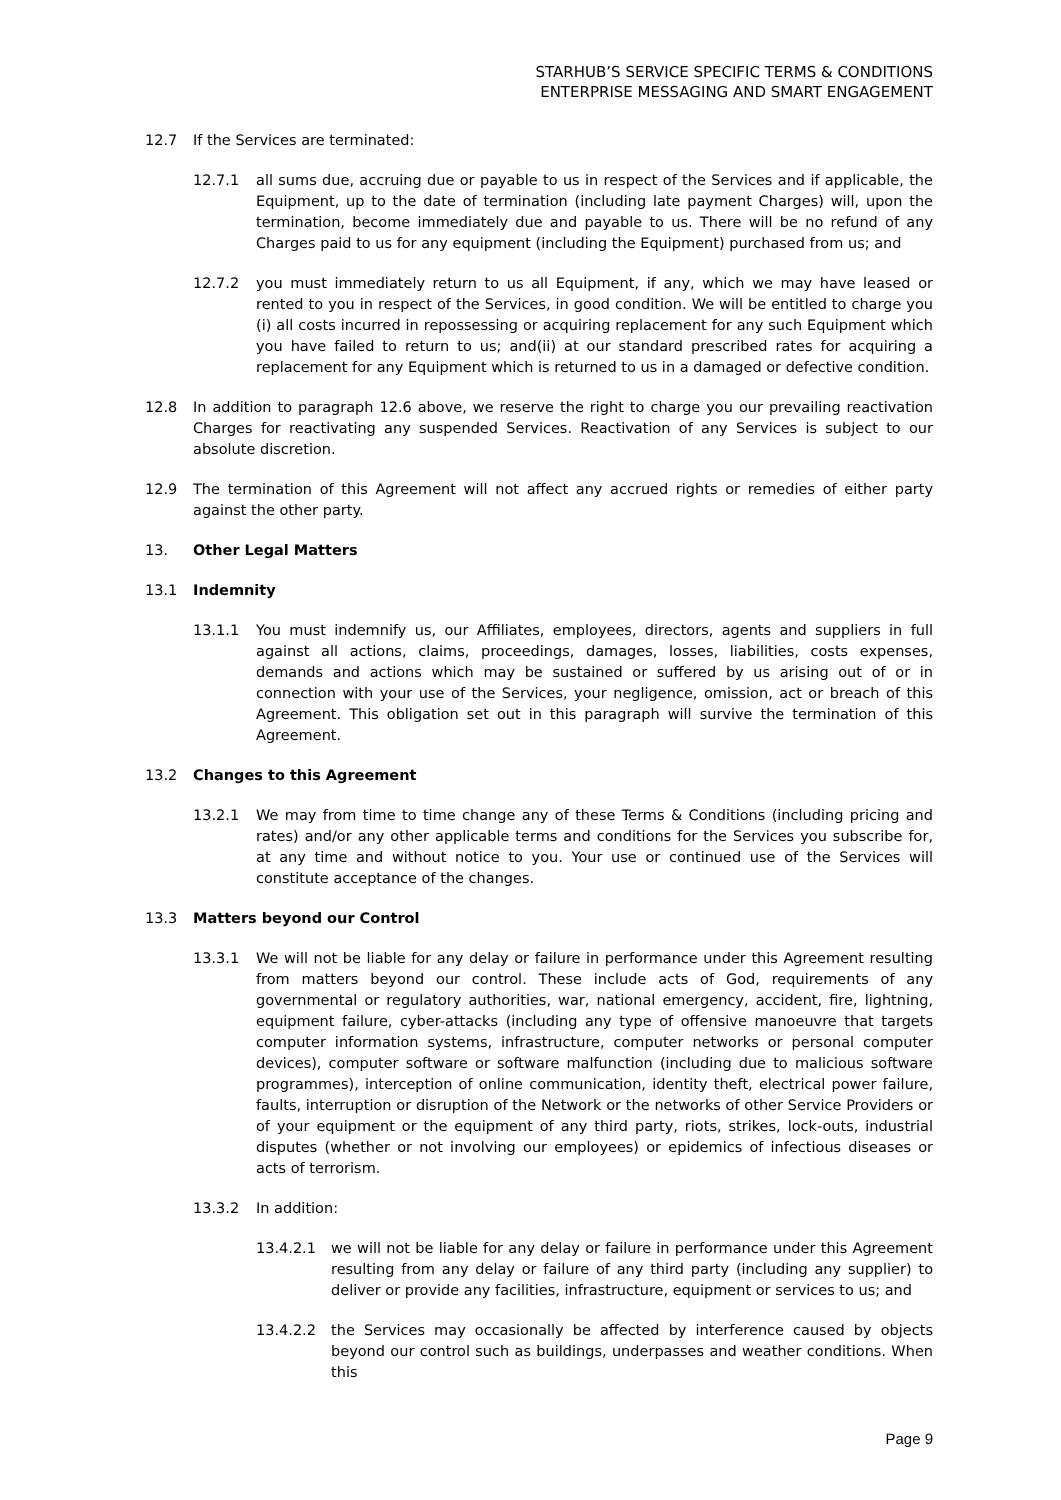STARHUB’S SERVICE SPECIFIC TERMS & CONDITIONS
ENTERPRISE MESSAGING AND SMART ENGAGEMENT
12.7 If the Services are terminated:
12.7.1 all sums due, accruing due or payable to us in respect of the Services and if applicable, the Equipment, up to the date of termination (including late payment Charges) will, upon the termination, become immediately due and payable to us. There will be no refund of any Charges paid to us for any equipment (including the Equipment) purchased from us; and
12.7.2 you must immediately return to us all Equipment, if any, which we may have leased or rented to you in respect of the Services, in good condition. We will be entitled to charge you (i) all costs incurred in repossessing or acquiring replacement for any such Equipment which you have failed to return to us; and(ii) at our standard prescribed rates for acquiring a replacement for any Equipment which is returned to us in a damaged or defective condition.
12.8 In addition to paragraph 12.6 above, we reserve the right to charge you our prevailing reactivation Charges for reactivating any suspended Services. Reactivation of any Services is subject to our absolute discretion.
12.9 The termination of this Agreement will not affect any accrued rights or remedies of either party against the other party.
13. Other Legal Matters
13.1 Indemnity
13.1.1 You must indemnify us, our Affiliates, employees, directors, agents and suppliers in full against all actions, claims, proceedings, damages, losses, liabilities, costs expenses, demands and actions which may be sustained or suffered by us arising out of or in connection with your use of the Services, your negligence, omission, act or breach of this Agreement. This obligation set out in this paragraph will survive the termination of this Agreement.
13.2 Changes to this Agreement
13.2.1 We may from time to time change any of these Terms & Conditions (including pricing and rates) and/or any other applicable terms and conditions for the Services you subscribe for, at any time and without notice to you. Your use or continued use of the Services will constitute acceptance of the changes.
13.3 Matters beyond our Control
13.3.1 We will not be liable for any delay or failure in performance under this Agreement resulting from matters beyond our control. These include acts of God, requirements of any governmental or regulatory authorities, war, national emergency, accident, fire, lightning, equipment failure, cyber-attacks (including any type of offensive manoeuvre that targets computer information systems, infrastructure, computer networks or personal computer devices), computer software or software malfunction (including due to malicious software programmes), interception of online communication, identity theft, electrical power failure, faults, interruption or disruption of the Network or the networks of other Service Providers or of your equipment or the equipment of any third party, riots, strikes, lock-outs, industrial disputes (whether or not involving our employees) or epidemics of infectious diseases or acts of terrorism.
13.3.2 In addition:
13.4.2.1 we will not be liable for any delay or failure in performance under this Agreement resulting from any delay or failure of any third party (including any supplier) to deliver or provide any facilities, infrastructure, equipment or services to us; and
13.4.2.2 the Services may occasionally be affected by interference caused by objects beyond our control such as buildings, underpasses and weather conditions. When this
Page 9